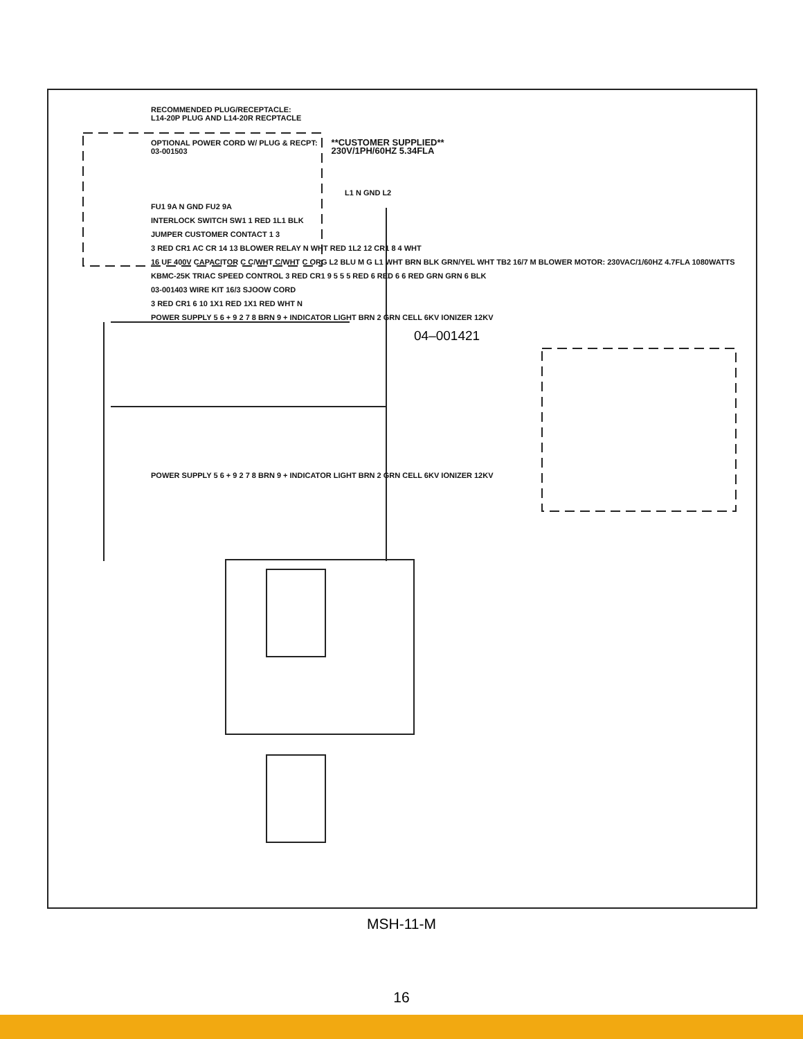RECOMMENDED PLUG/RECEPTACLE:
L14-20P PLUG AND L14-20R RECPTACLE
OPTIONAL POWER CORD W/ PLUG & RECPT:
03-001503 **CUSTOMER SUPPLIED**
230V/1PH/60HZ 5.34FLA
L1 N GND L2
FU1 9A N GND FU2 9A
INTERLOCK SWITCH SW1 1 RED 1L1 BLK
JUMPER CUSTOMER CONTACT 1 3
3 RED CR1 AC CR 14 13 BLOWER RELAY N WHT RED 1L2 12 CR1 8 4 WHT
16 UF 400V CAPACITOR C C/WHT C/WHT C ORG L2 BLU M G L1 WHT BRN BLK GRN/YEL WHT TB2 16/7 M BLOWER MOTOR: 230VAC/1/60HZ 4.7FLA 1080WATTS
KBMC-25K TRIAC SPEED CONTROL 3 RED CR1 9 5 5 5 RED 6 RED 6 6 RED GRN GRN 6 BLK
03-001403 WIRE KIT 16/3 SJOOW CORD
3 RED CR1 6 10 1X1 RED 1X1 RED WHT N
POWER SUPPLY 5 6 + 9 2 7 8 BRN 9 + INDICATOR LIGHT BRN 2 GRN CELL 6KV IONIZER 12KV
04–001421
POWER SUPPLY 5 6 + 9 2 7 8 BRN 9 + INDICATOR LIGHT BRN 2 GRN CELL 6KV IONIZER 12KV
MSH-11-M
16